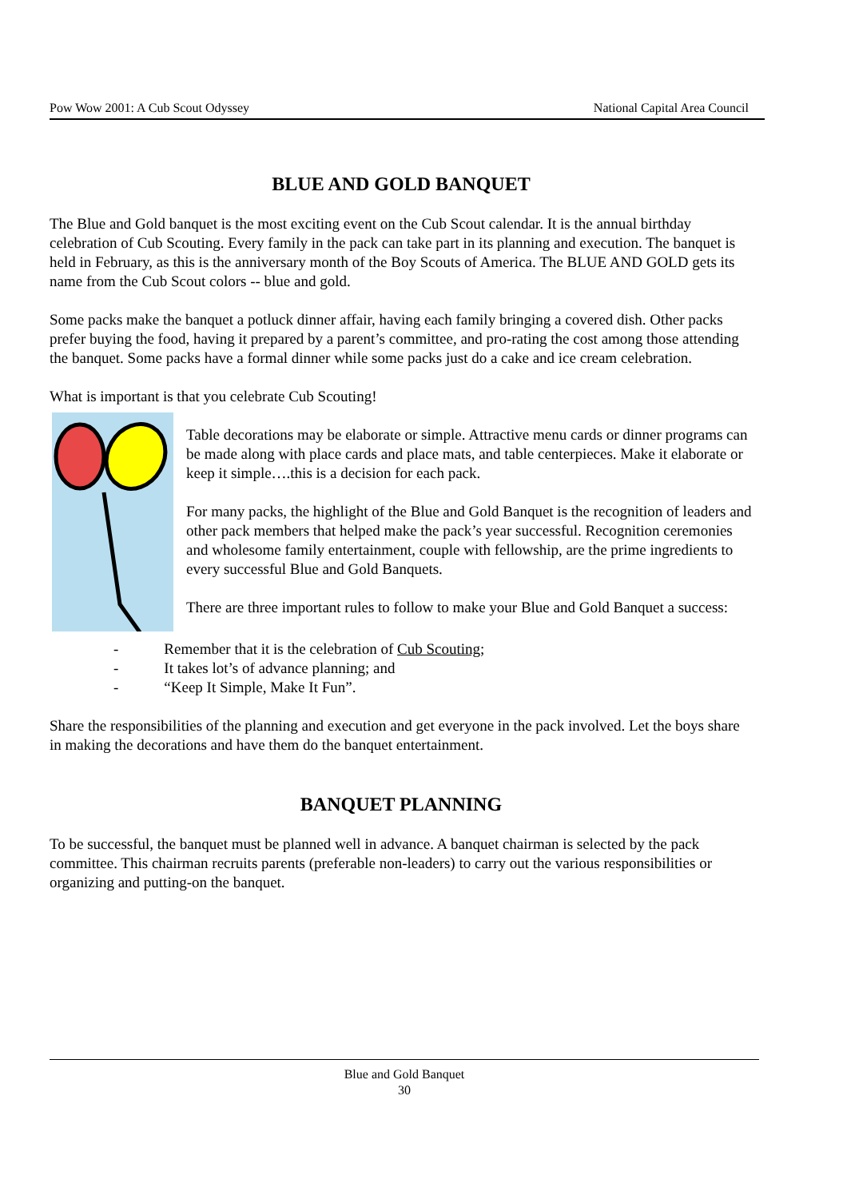Pow Wow 2001: A Cub Scout Odyssey National Capital Area Council
BLUE AND GOLD BANQUET
The Blue and Gold banquet is the most exciting event on the Cub Scout calendar. It is the annual birthday celebration of Cub Scouting. Every family in the pack can take part in its planning and execution. The banquet is held in February, as this is the anniversary month of the Boy Scouts of America. The BLUE AND GOLD gets its name from the Cub Scout colors -- blue and gold.
Some packs make the banquet a potluck dinner affair, having each family bringing a covered dish. Other packs prefer buying the food, having it prepared by a parent’s committee, and pro-rating the cost among those attending the banquet. Some packs have a formal dinner while some packs just do a cake and ice cream celebration.
What is important is that you celebrate Cub Scouting!
Table decorations may be elaborate or simple. Attractive menu cards or dinner programs can be made along with place cards and place mats, and table centerpieces. Make it elaborate or keep it simple….this is a decision for each pack.
For many packs, the highlight of the Blue and Gold Banquet is the recognition of leaders and other pack members that helped make the pack’s year successful. Recognition ceremonies and wholesome family entertainment, couple with fellowship, are the prime ingredients to every successful Blue and Gold Banquets.
There are three important rules to follow to make your Blue and Gold Banquet a success:
- Remember that it is the celebration of Cub Scouting;
- It takes lot’s of advance planning; and
- “Keep It Simple, Make It Fun”.
Share the responsibilities of the planning and execution and get everyone in the pack involved. Let the boys share in making the decorations and have them do the banquet entertainment.
BANQUET PLANNING
To be successful, the banquet must be planned well in advance. A banquet chairman is selected by the pack committee. This chairman recruits parents (preferable non-leaders) to carry out the various responsibilities or organizing and putting-on the banquet.
Blue and Gold Banquet
30